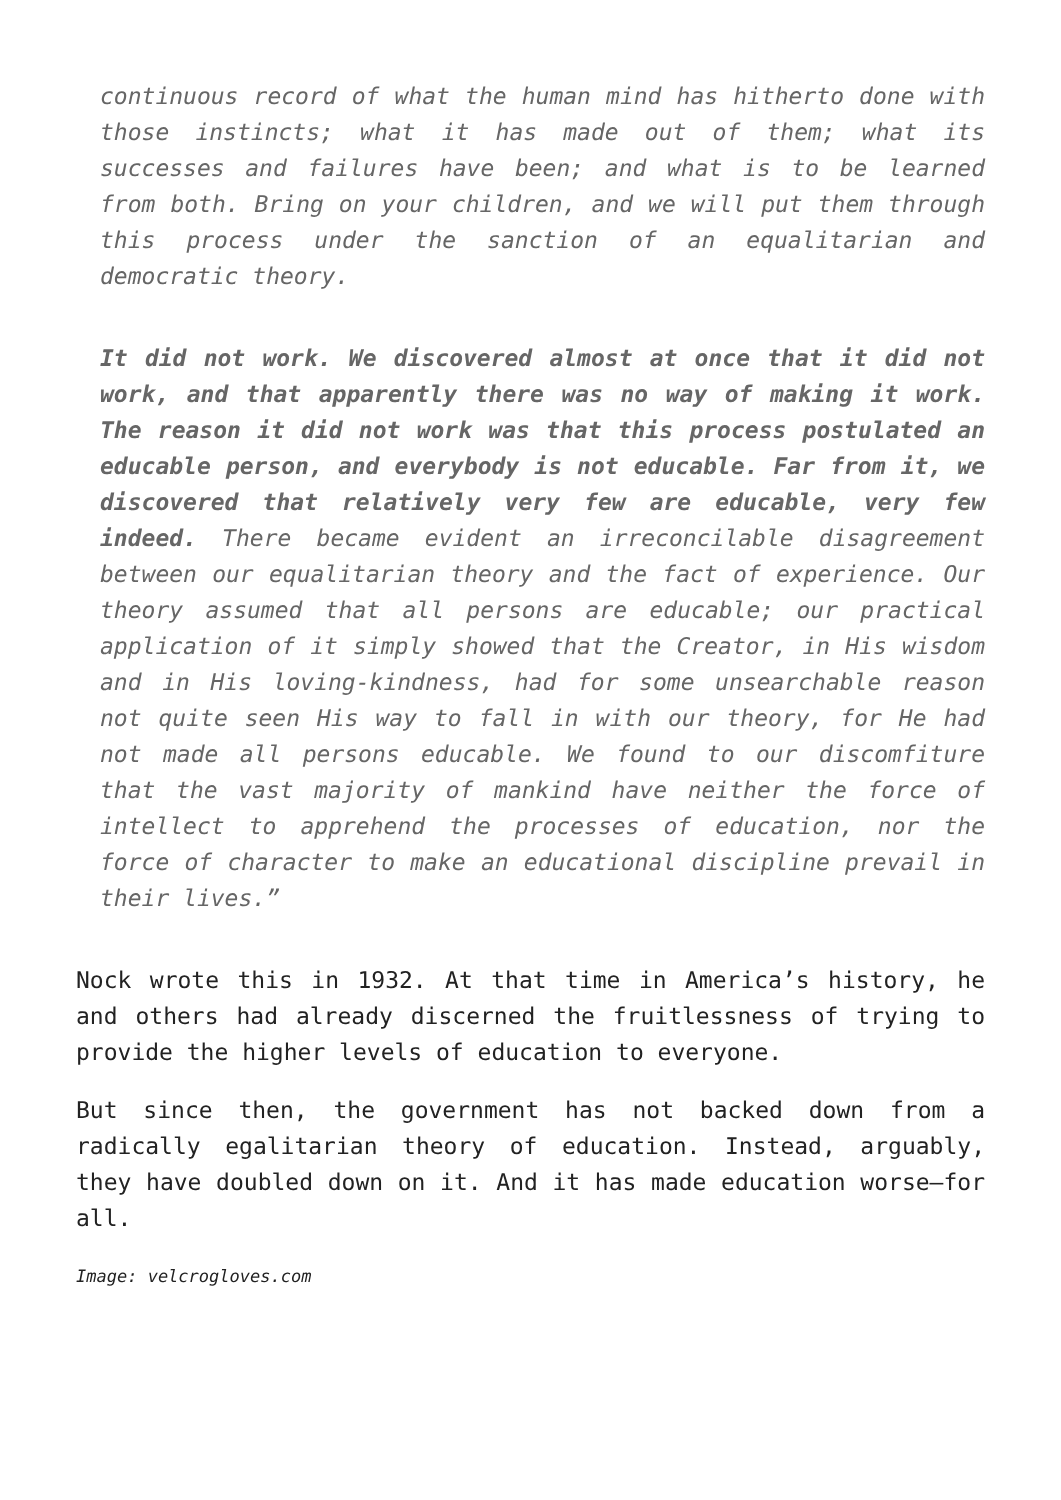continuous record of what the human mind has hitherto done with those instincts; what it has made out of them; what its successes and failures have been; and what is to be learned from both. Bring on your children, and we will put them through this process under the sanction of an equalitarian and democratic theory.
It did not work. We discovered almost at once that it did not work, and that apparently there was no way of making it work. The reason it did not work was that this process postulated an educable person, and everybody is not educable. Far from it, we discovered that relatively very few are educable, very few indeed. There became evident an irreconcilable disagreement between our equalitarian theory and the fact of experience. Our theory assumed that all persons are educable; our practical application of it simply showed that the Creator, in His wisdom and in His loving-kindness, had for some unsearchable reason not quite seen His way to fall in with our theory, for He had not made all persons educable. We found to our discomfiture that the vast majority of mankind have neither the force of intellect to apprehend the processes of education, nor the force of character to make an educational discipline prevail in their lives.”
Nock wrote this in 1932. At that time in America’s history, he and others had already discerned the fruitlessness of trying to provide the higher levels of education to everyone.
But since then, the government has not backed down from a radically egalitarian theory of education. Instead, arguably, they have doubled down on it. And it has made education worse—for all.
Image: velcrogloves.com